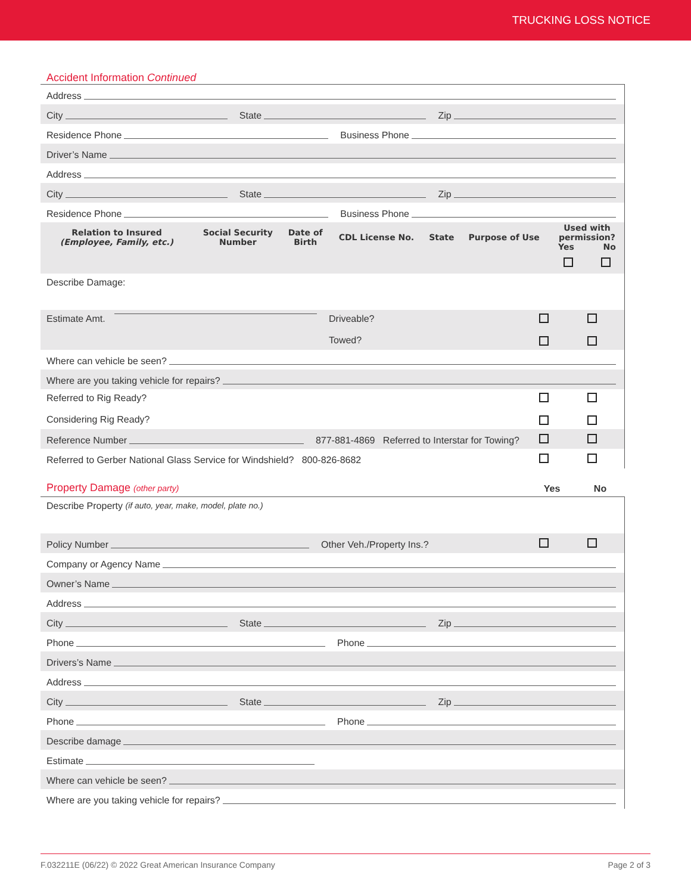TRUCKING LOSS NOTICE
Accident Information Continued
Address
City State Zip
Residence Phone Business Phone
Driver’s Name
Address
City State Zip
Residence Phone Business Phone
| Relation to Insured (Employee, Family, etc.) | Social Security Number | Date of Birth | CDL License No. | State | Purpose of Use | Used with permission? Yes No | |
| --- | --- | --- | --- | --- | --- | --- | --- |
Describe Damage:
Estimate Amt. Driveable?
Towed?
Where can vehicle be seen?
Where are you taking vehicle for repairs?
Referred to Rig Ready?
Considering Rig Ready?
Reference Number 877-881-4869 Referred to Interstar for Towing?
Referred to Gerber National Glass Service for Windshield? 800-826-8682
Property Damage (other party) Yes No
Describe Property (if auto, year, make, model, plate no.)
Policy Number Other Veh./Property Ins.?
Company or Agency Name
Owner’s Name
Address
City State Zip
Phone Phone
Drivers’s Name
Address
City State Zip
Phone Phone
Describe damage
Estimate
Where can vehicle be seen?
Where are you taking vehicle for repairs?
F.032211E (06/22) © 2022 Great American Insurance Company Page 2 of 3